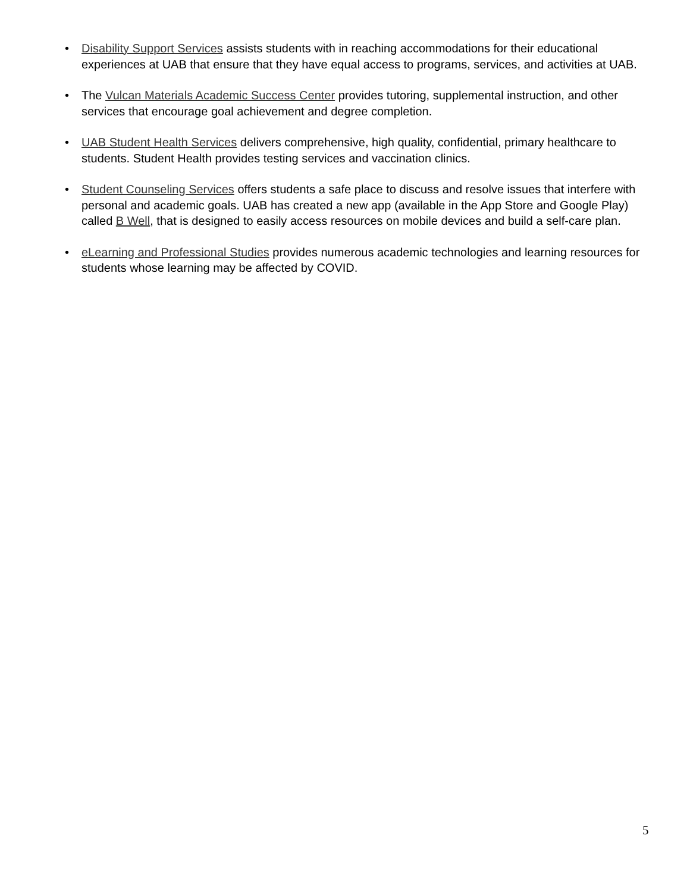• Disability Support Services assists students with in reaching accommodations for their educational experiences at UAB that ensure that they have equal access to programs, services, and activities at UAB.
• The Vulcan Materials Academic Success Center provides tutoring, supplemental instruction, and other services that encourage goal achievement and degree completion.
• UAB Student Health Services delivers comprehensive, high quality, confidential, primary healthcare to students. Student Health provides testing services and vaccination clinics.
• Student Counseling Services offers students a safe place to discuss and resolve issues that interfere with personal and academic goals. UAB has created a new app (available in the App Store and Google Play) called B Well, that is designed to easily access resources on mobile devices and build a self-care plan.
• eLearning and Professional Studies provides numerous academic technologies and learning resources for students whose learning may be affected by COVID.
5